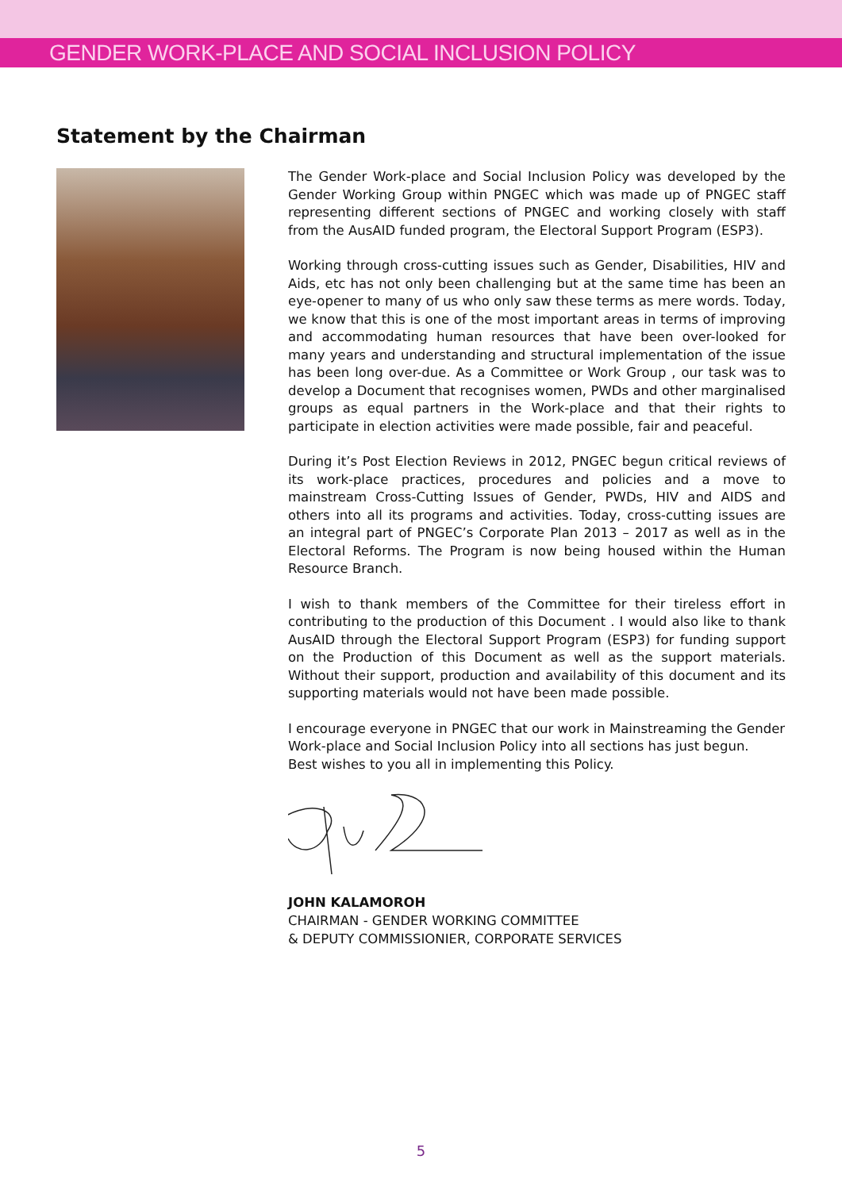GENDER WORK-PLACE AND SOCIAL INCLUSION POLICY
Statement by the Chairman
The Gender Work-place and Social Inclusion Policy was developed by the Gender Working Group within PNGEC which was made up of PNGEC staff representing different sections of PNGEC and working closely with staff from the AusAID funded program, the Electoral Support Program (ESP3).
Working through cross-cutting issues such as Gender, Disabilities, HIV and Aids, etc has not only been challenging but at the same time has been an eye-opener to many of us who only saw these terms as mere words. Today, we know that this is one of the most important areas in terms of improving and accommodating human resources that have been over-looked for many years and understanding and structural implementation of the issue has been long over-due. As a Committee or Work Group , our task was to develop a Document that recognises women, PWDs and other marginalised groups as equal partners in the Work-place and that their rights to participate in election activities were made possible, fair and peaceful.
During it’s Post Election Reviews in 2012, PNGEC begun critical reviews of its work-place practices, procedures and policies and a move to mainstream Cross-Cutting Issues of Gender, PWDs, HIV and AIDS and others into all its programs and activities. Today, cross-cutting issues are an integral part of PNGEC’s Corporate Plan 2013 – 2017 as well as in the Electoral Reforms. The Program is now being housed within the Human Resource Branch.
I wish to thank members of the Committee for their tireless effort in contributing to the production of this Document . I would also like to thank AusAID through the Electoral Support Program (ESP3) for funding support on the Production of this Document as well as the support materials. Without their support, production and availability of this document and its supporting materials would not have been made possible.
I encourage everyone in PNGEC that our work in Mainstreaming the Gender Work-place and Social Inclusion Policy into all sections has just begun.
Best wishes to you all in implementing this Policy.
JOHN KALAMOROH
CHAIRMAN - GENDER WORKING COMMITTEE
& DEPUTY COMMISSIONIER, CORPORATE SERVICES
5